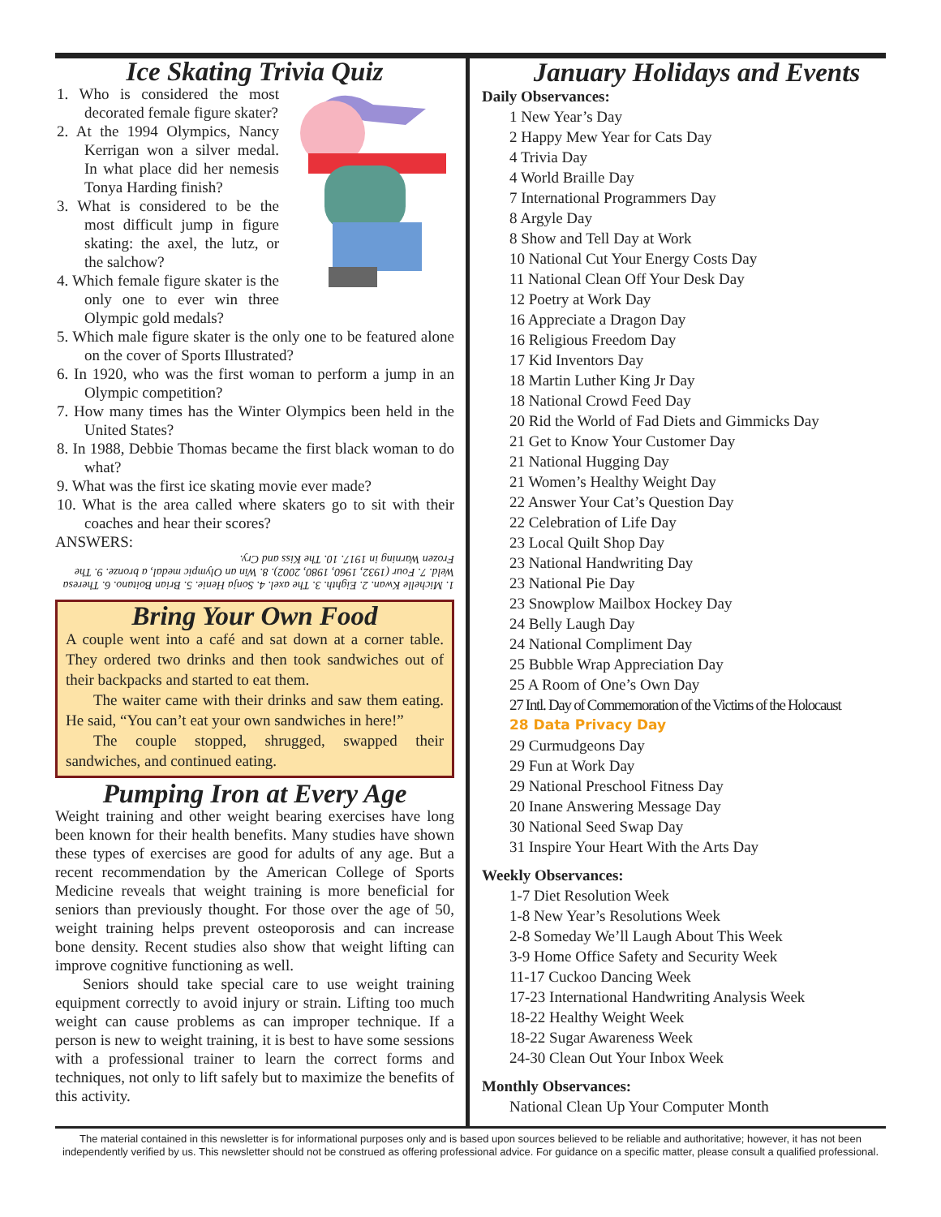Ice Skating Trivia Quiz
1. Who is considered the most decorated female figure skater?
2. At the 1994 Olympics, Nancy Kerrigan won a silver medal. In what place did her nemesis Tonya Harding finish?
3. What is considered to be the most difficult jump in figure skating: the axel, the lutz, or the salchow?
4. Which female figure skater is the only one to ever win three Olympic gold medals?
5. Which male figure skater is the only one to be featured alone on the cover of Sports Illustrated?
6. In 1920, who was the first woman to perform a jump in an Olympic competition?
7. How many times has the Winter Olympics been held in the United States?
8. In 1988, Debbie Thomas became the first black woman to do what?
9. What was the first ice skating movie ever made?
10. What is the area called where skaters go to sit with their coaches and hear their scores?
ANSWERS:
1. Michelle Kwan. 2. Eighth. 3. The axel. 4. Sonja Henie. 5. Brian Boitano. 6. Theresa Weld. 7. Four (1932, 1960, 1980, 2002). 8. Win an Olympic medal, a bronze. 9. The Frozen Warning in 1917. 10. The Kiss and Cry.
Bring Your Own Food
A couple went into a café and sat down at a corner table. They ordered two drinks and then took sandwiches out of their backpacks and started to eat them.
The waiter came with their drinks and saw them eating. He said, “You can’t eat your own sandwiches in here!”
The couple stopped, shrugged, swapped their sandwiches, and continued eating.
Pumping Iron at Every Age
Weight training and other weight bearing exercises have long been known for their health benefits. Many studies have shown these types of exercises are good for adults of any age. But a recent recommendation by the American College of Sports Medicine reveals that weight training is more beneficial for seniors than previously thought. For those over the age of 50, weight training helps prevent osteoporosis and can increase bone density. Recent studies also show that weight lifting can improve cognitive functioning as well.
Seniors should take special care to use weight training equipment correctly to avoid injury or strain. Lifting too much weight can cause problems as can improper technique. If a person is new to weight training, it is best to have some sessions with a professional trainer to learn the correct forms and techniques, not only to lift safely but to maximize the benefits of this activity.
January Holidays and Events
Daily Observances:
1 New Year’s Day
2 Happy Mew Year for Cats Day
4 Trivia Day
4 World Braille Day
7 International Programmers Day
8 Argyle Day
8 Show and Tell Day at Work
10 National Cut Your Energy Costs Day
11 National Clean Off Your Desk Day
12 Poetry at Work Day
16 Appreciate a Dragon Day
16 Religious Freedom Day
17 Kid Inventors Day
18 Martin Luther King Jr Day
18 National Crowd Feed Day
20 Rid the World of Fad Diets and Gimmicks Day
21 Get to Know Your Customer Day
21 National Hugging Day
21 Women’s Healthy Weight Day
22 Answer Your Cat’s Question Day
22 Celebration of Life Day
23 Local Quilt Shop Day
23 National Handwriting Day
23 National Pie Day
23 Snowplow Mailbox Hockey Day
24 Belly Laugh Day
24 National Compliment Day
25 Bubble Wrap Appreciation Day
25 A Room of One’s Own Day
27 Intl. Day of Commemoration of the Victims of the Holocaust
28 Data Privacy Day
29 Curmudgeons Day
29 Fun at Work Day
29 National Preschool Fitness Day
20 Inane Answering Message Day
30 National Seed Swap Day
31 Inspire Your Heart With the Arts Day
Weekly Observances:
1-7 Diet Resolution Week
1-8 New Year’s Resolutions Week
2-8 Someday We’ll Laugh About This Week
3-9 Home Office Safety and Security Week
11-17 Cuckoo Dancing Week
17-23 International Handwriting Analysis Week
18-22 Healthy Weight Week
18-22 Sugar Awareness Week
24-30 Clean Out Your Inbox Week
Monthly Observances:
National Clean Up Your Computer Month
The material contained in this newsletter is for informational purposes only and is based upon sources believed to be reliable and authoritative; however, it has not been independently verified by us. This newsletter should not be construed as offering professional advice. For guidance on a specific matter, please consult a qualified professional.